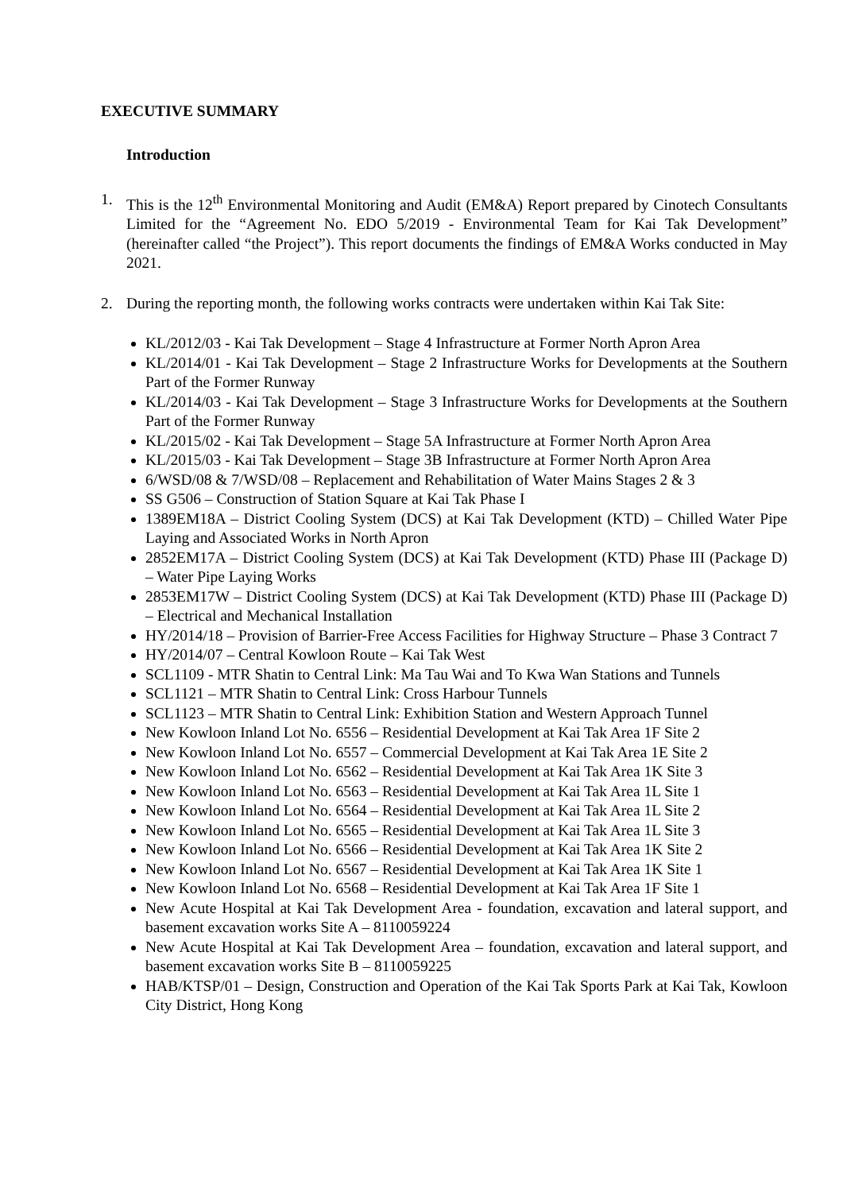EXECUTIVE SUMMARY
Introduction
1. This is the 12<sup>th</sup> Environmental Monitoring and Audit (EM&A) Report prepared by Cinotech Consultants Limited for the “Agreement No. EDO 5/2019 - Environmental Team for Kai Tak Development” (hereinafter called “the Project”). This report documents the findings of EM&A Works conducted in May 2021.
2. During the reporting month, the following works contracts were undertaken within Kai Tak Site:
KL/2012/03 - Kai Tak Development – Stage 4 Infrastructure at Former North Apron Area
KL/2014/01 - Kai Tak Development – Stage 2 Infrastructure Works for Developments at the Southern Part of the Former Runway
KL/2014/03 - Kai Tak Development – Stage 3 Infrastructure Works for Developments at the Southern Part of the Former Runway
KL/2015/02 - Kai Tak Development – Stage 5A Infrastructure at Former North Apron Area
KL/2015/03 - Kai Tak Development – Stage 3B Infrastructure at Former North Apron Area
6/WSD/08 & 7/WSD/08 – Replacement and Rehabilitation of Water Mains Stages 2 & 3
SS G506 – Construction of Station Square at Kai Tak Phase I
1389EM18A – District Cooling System (DCS) at Kai Tak Development (KTD) – Chilled Water Pipe Laying and Associated Works in North Apron
2852EM17A – District Cooling System (DCS) at Kai Tak Development (KTD) Phase III (Package D) – Water Pipe Laying Works
2853EM17W – District Cooling System (DCS) at Kai Tak Development (KTD) Phase III (Package D) – Electrical and Mechanical Installation
HY/2014/18 – Provision of Barrier-Free Access Facilities for Highway Structure – Phase 3 Contract 7
HY/2014/07 – Central Kowloon Route – Kai Tak West
SCL1109 - MTR Shatin to Central Link: Ma Tau Wai and To Kwa Wan Stations and Tunnels
SCL1121 – MTR Shatin to Central Link: Cross Harbour Tunnels
SCL1123 – MTR Shatin to Central Link: Exhibition Station and Western Approach Tunnel
New Kowloon Inland Lot No. 6556 – Residential Development at Kai Tak Area 1F Site 2
New Kowloon Inland Lot No. 6557 – Commercial Development at Kai Tak Area 1E Site 2
New Kowloon Inland Lot No. 6562 – Residential Development at Kai Tak Area 1K Site 3
New Kowloon Inland Lot No. 6563 – Residential Development at Kai Tak Area 1L Site 1
New Kowloon Inland Lot No. 6564 – Residential Development at Kai Tak Area 1L Site 2
New Kowloon Inland Lot No. 6565 – Residential Development at Kai Tak Area 1L Site 3
New Kowloon Inland Lot No. 6566 – Residential Development at Kai Tak Area 1K Site 2
New Kowloon Inland Lot No. 6567 – Residential Development at Kai Tak Area 1K Site 1
New Kowloon Inland Lot No. 6568 – Residential Development at Kai Tak Area 1F Site 1
New Acute Hospital at Kai Tak Development Area - foundation, excavation and lateral support, and basement excavation works Site A – 8110059224
New Acute Hospital at Kai Tak Development Area – foundation, excavation and lateral support, and basement excavation works Site B – 8110059225
HAB/KTSP/01 – Design, Construction and Operation of the Kai Tak Sports Park at Kai Tak, Kowloon City District, Hong Kong